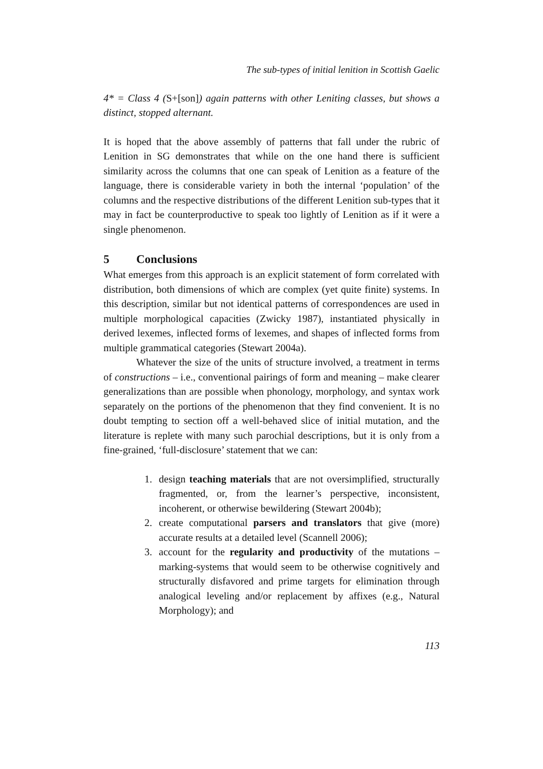The sub-types of initial lenition in Scottish Gaelic
4* = Class 4 (S+[son]) again patterns with other Leniting classes, but shows a distinct, stopped alternant.
It is hoped that the above assembly of patterns that fall under the rubric of Lenition in SG demonstrates that while on the one hand there is sufficient similarity across the columns that one can speak of Lenition as a feature of the language, there is considerable variety in both the internal ‘population’ of the columns and the respective distributions of the different Lenition sub-types that it may in fact be counterproductive to speak too lightly of Lenition as if it were a single phenomenon.
5 Conclusions
What emerges from this approach is an explicit statement of form correlated with distribution, both dimensions of which are complex (yet quite finite) systems. In this description, similar but not identical patterns of correspondences are used in multiple morphological capacities (Zwicky 1987), instantiated physically in derived lexemes, inflected forms of lexemes, and shapes of inflected forms from multiple grammatical categories (Stewart 2004a).
Whatever the size of the units of structure involved, a treatment in terms of constructions – i.e., conventional pairings of form and meaning – make clearer generalizations than are possible when phonology, morphology, and syntax work separately on the portions of the phenomenon that they find convenient. It is no doubt tempting to section off a well-behaved slice of initial mutation, and the literature is replete with many such parochial descriptions, but it is only from a fine-grained, ‘full-disclosure’ statement that we can:
1. design teaching materials that are not oversimplified, structurally fragmented, or, from the learner’s perspective, inconsistent, incoherent, or otherwise bewildering (Stewart 2004b);
2. create computational parsers and translators that give (more) accurate results at a detailed level (Scannell 2006);
3. account for the regularity and productivity of the mutations – marking-systems that would seem to be otherwise cognitively and structurally disfavored and prime targets for elimination through analogical leveling and/or replacement by affixes (e.g., Natural Morphology); and
113